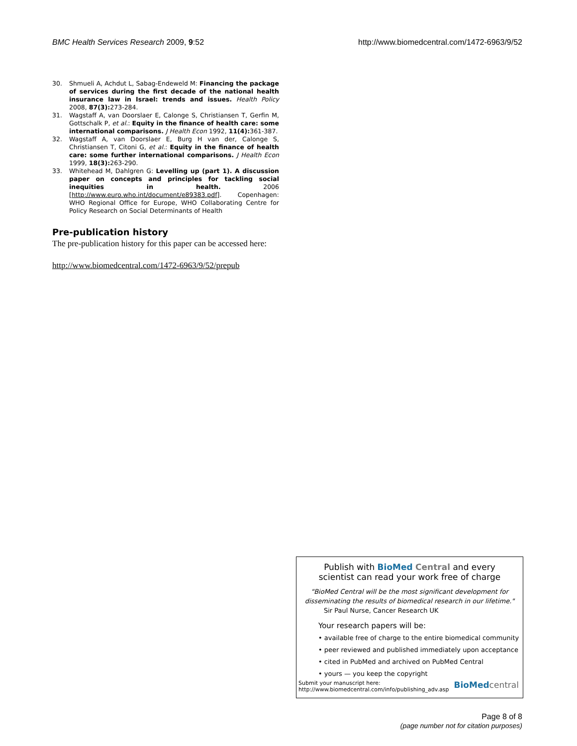BMC Health Services Research 2009, 9:52 http://www.biomedcentral.com/1472-6963/9/52
30. Shmueli A, Achdut L, Sabag-Endeweld M: Financing the package of services during the first decade of the national health insurance law in Israel: trends and issues. Health Policy 2008, 87(3): 273-284.
31. Wagstaff A, van Doorslaer E, Calonge S, Christiansen T, Gerfin M, Gottschalk P, et al.: Equity in the finance of health care: some international comparisons. J Health Econ 1992, 11(4): 361-387.
32. Wagstaff A, van Doorslaer E, Burg H van der, Calonge S, Christiansen T, Citoni G, et al.: Equity in the finance of health care: some further international comparisons. J Health Econ 1999, 18(3): 263-290.
33. Whitehead M, Dahlgren G: Levelling up (part 1). A discussion paper on concepts and principles for tackling social inequities in health. 2006 [http://www.euro.who.int/document/e89383.pdf]. Copenhagen: WHO Regional Office for Europe, WHO Collaborating Centre for Policy Research on Social Determinants of Health
Pre-publication history
The pre-publication history for this paper can be accessed here:
http://www.biomedcentral.com/1472-6963/9/52/prepub
Publish with Bio Med Central and every
scientist can read your work free of charge
"BioMed Central will be the most significant development for disseminating the results of biomedical research in our lifetime."
Sir Paul Nurse, Cancer Research UK
Your research papers will be:
• available free of charge to the entire biomedical community
• peer reviewed and published immediately upon acceptance
• cited in PubMed and archived on PubMed Central
• yours — you keep the copyright
Submit your manuscript here:
http://www.biomedcentral.com/info/publishing_adv.asp BioMed central
Page 8 of 8
(page number not for citation purposes)